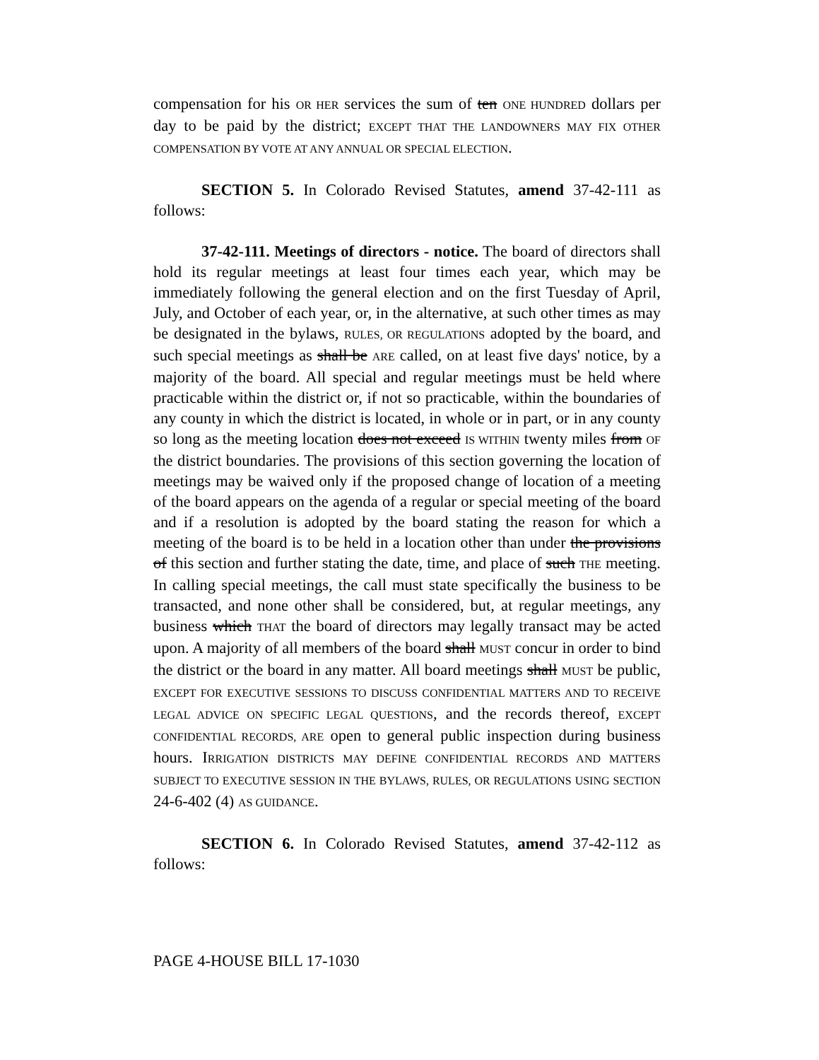compensation for his OR HER services the sum of ten ONE HUNDRED dollars per day to be paid by the district; EXCEPT THAT THE LANDOWNERS MAY FIX OTHER COMPENSATION BY VOTE AT ANY ANNUAL OR SPECIAL ELECTION.
SECTION 5. In Colorado Revised Statutes, amend 37-42-111 as follows:
37-42-111. Meetings of directors - notice. The board of directors shall hold its regular meetings at least four times each year, which may be immediately following the general election and on the first Tuesday of April, July, and October of each year, or, in the alternative, at such other times as may be designated in the bylaws, RULES, OR REGULATIONS adopted by the board, and such special meetings as shall be ARE called, on at least five days' notice, by a majority of the board. All special and regular meetings must be held where practicable within the district or, if not so practicable, within the boundaries of any county in which the district is located, in whole or in part, or in any county so long as the meeting location does not exceed IS WITHIN twenty miles from OF the district boundaries. The provisions of this section governing the location of meetings may be waived only if the proposed change of location of a meeting of the board appears on the agenda of a regular or special meeting of the board and if a resolution is adopted by the board stating the reason for which a meeting of the board is to be held in a location other than under the provisions of this section and further stating the date, time, and place of such THE meeting. In calling special meetings, the call must state specifically the business to be transacted, and none other shall be considered, but, at regular meetings, any business which THAT the board of directors may legally transact may be acted upon. A majority of all members of the board shall MUST concur in order to bind the district or the board in any matter. All board meetings shall MUST be public, EXCEPT FOR EXECUTIVE SESSIONS TO DISCUSS CONFIDENTIAL MATTERS AND TO RECEIVE LEGAL ADVICE ON SPECIFIC LEGAL QUESTIONS, and the records thereof, EXCEPT CONFIDENTIAL RECORDS, ARE open to general public inspection during business hours. IRRIGATION DISTRICTS MAY DEFINE CONFIDENTIAL RECORDS AND MATTERS SUBJECT TO EXECUTIVE SESSION IN THE BYLAWS, RULES, OR REGULATIONS USING SECTION 24-6-402 (4) AS GUIDANCE.
SECTION 6. In Colorado Revised Statutes, amend 37-42-112 as follows:
PAGE 4-HOUSE BILL 17-1030